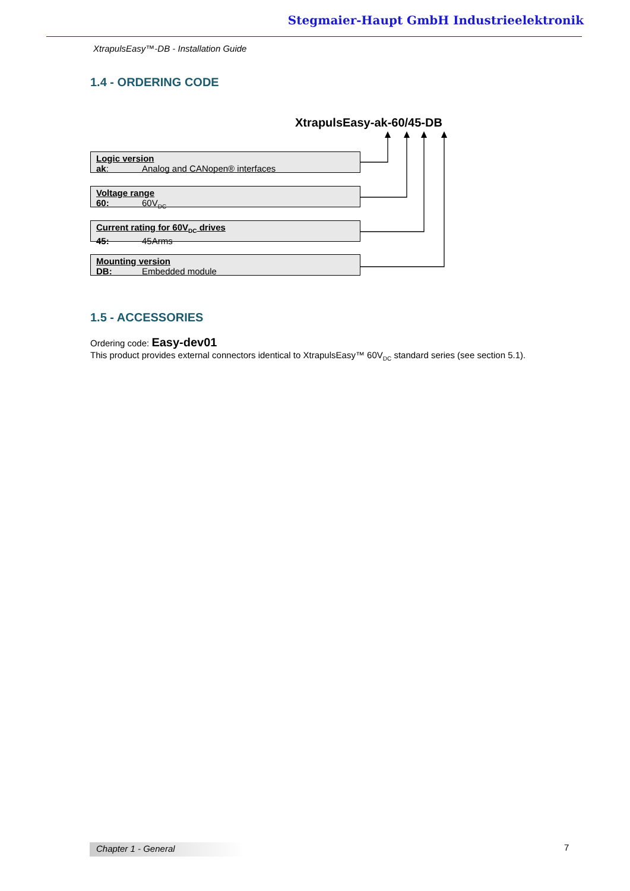Stegmaier-Haupt GmbH Industrieelektronik
XtrapulsEasy™-DB - Installation Guide
1.4 - ORDERING CODE
XtrapulsEasy-ak-60/45-DB
Logic version
ak: Analog and CANopen® interfaces
Voltage range
60: 60V<sub>DC</sub>
Current rating for 60V<sub>DC</sub> drives
45: 45Arms
Mounting version
DB: Embedded module
1.5 - ACCESSORIES
Ordering code: Easy-dev01
This product provides external connectors identical to XtrapulsEasy™ 60V<sub>DC</sub> standard series (see section 5.1).
Chapter 1 - General 7